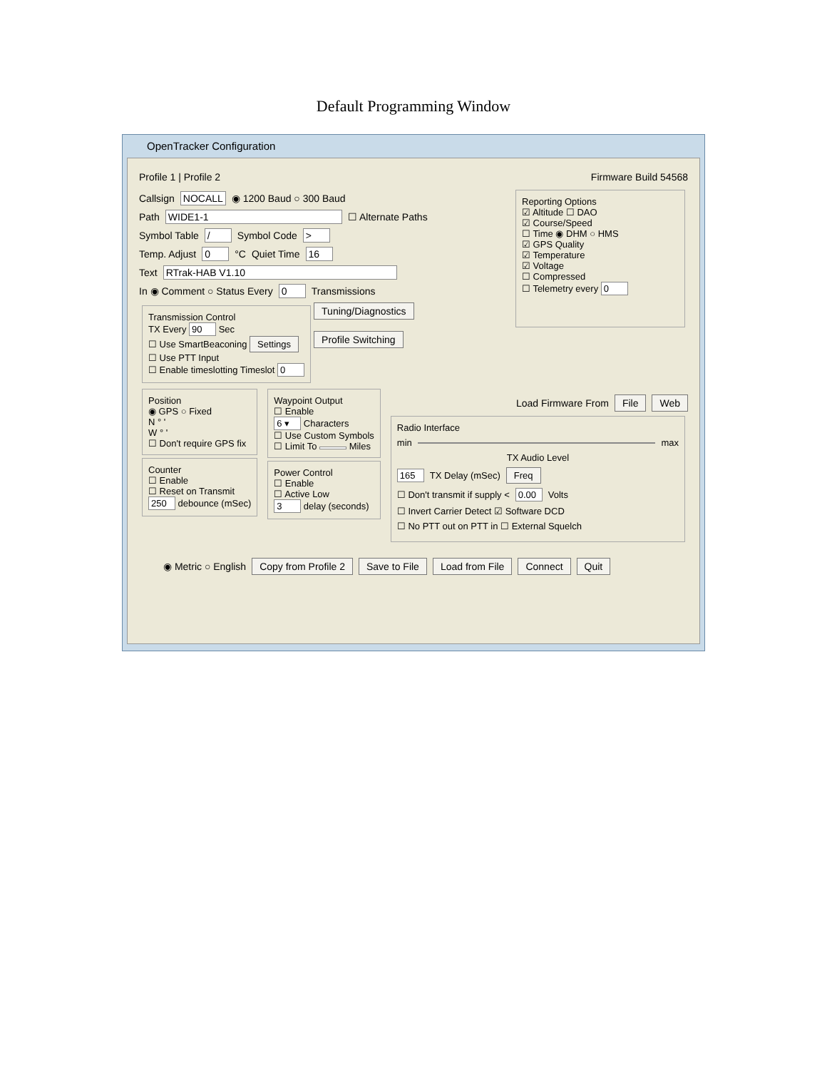Default Programming Window
OpenTracker Configuration
Profile 1 | Profile 2 Firmware Build 54568
Callsign NOCALL ◉ 1200 Baud ○ 300 Baud
Path WIDE1-1 ☐ Alternate Paths
Symbol Table / Symbol Code >
Temp. Adjust 0 °C Quiet Time 16
Text RTrak-HAB V1.10
In ◉ Comment ○ Status Every 0 Transmissions
Transmission Control
TX Every 90 Sec
☐ Use SmartBeaconing Settings
☐ Use PTT Input
☐ Enable timeslotting Timeslot 0
Tuning/Diagnostics
Profile Switching
Reporting Options
☑ Altitude ☐ DAO
☑ Course/Speed
☐ Time ◉ DHM ○ HMS
☑ GPS Quality
☑ Temperature
☑ Voltage
☐ Compressed
☐ Telemetry every 0
Position
◉ GPS ○ Fixed
N ° '
W ° '
☐ Don't require GPS fix
Counter
☐ Enable
☐ Reset on Transmit
250 debounce (mSec)
Waypoint Output
☐ Enable
6 ▾ Characters
☐ Use Custom Symbols
☐ Limit To Miles
Power Control
☐ Enable
☐ Active Low
3 delay (seconds)
Load Firmware From File Web
Radio Interface
min max
TX Audio Level
165 TX Delay (mSec) Freq
☐ Don't transmit if supply < 0.00 Volts
☐ Invert Carrier Detect ☑ Software DCD
☐ No PTT out on PTT in ☐ External Squelch
◉ Metric ○ English Copy from Profile 2 Save to File Load from File Connect Quit